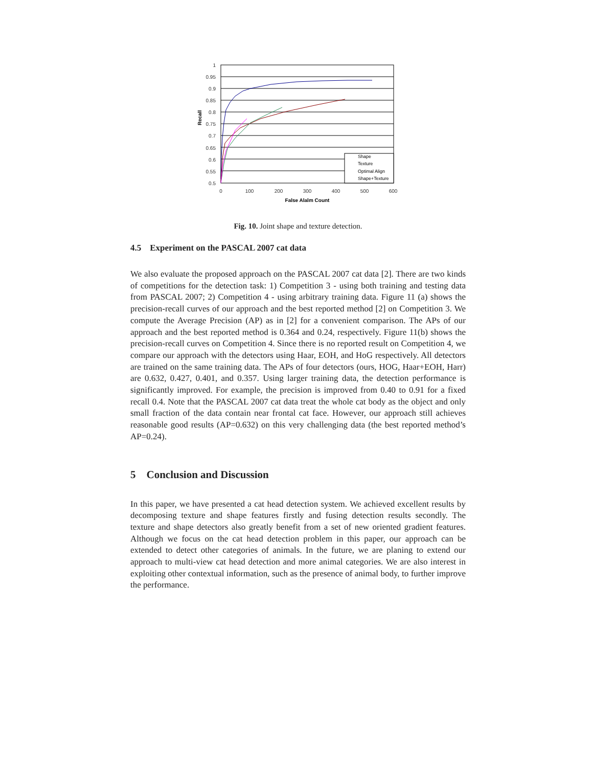1
0.95
0.9
0.85
0.8
0.75
0.7
0.65
0.6
0.55
0.5
Recall
0
100
200
300
400
500
600
False Alalm Count
Shape
Texture
Optimal Align
Shape+Texture
Fig. 10. Joint shape and texture detection.
4.5 Experiment on the PASCAL 2007 cat data
We also evaluate the proposed approach on the PASCAL 2007 cat data [2]. There are two kinds of competitions for the detection task: 1) Competition 3 - using both training and testing data from PASCAL 2007; 2) Competition 4 - using arbitrary training data. Figure 11 (a) shows the precision-recall curves of our approach and the best reported method [2] on Competition 3. We compute the Average Precision (AP) as in [2] for a convenient comparison. The APs of our approach and the best reported method is 0.364 and 0.24, respectively. Figure 11(b) shows the precision-recall curves on Competition 4. Since there is no reported result on Competition 4, we compare our approach with the detectors using Haar, EOH, and HoG respectively. All detectors are trained on the same training data. The APs of four detectors (ours, HOG, Haar+EOH, Harr) are 0.632, 0.427, 0.401, and 0.357. Using larger training data, the detection performance is significantly improved. For example, the precision is improved from 0.40 to 0.91 for a fixed recall 0.4. Note that the PASCAL 2007 cat data treat the whole cat body as the object and only small fraction of the data contain near frontal cat face. However, our approach still achieves reasonable good results (AP=0.632) on this very challenging data (the best reported method’s AP=0.24).
5 Conclusion and Discussion
In this paper, we have presented a cat head detection system. We achieved excellent results by decomposing texture and shape features firstly and fusing detection results secondly. The texture and shape detectors also greatly benefit from a set of new oriented gradient features. Although we focus on the cat head detection problem in this paper, our approach can be extended to detect other categories of animals. In the future, we are planing to extend our approach to multi-view cat head detection and more animal categories. We are also interest in exploiting other contextual information, such as the presence of animal body, to further improve the performance.